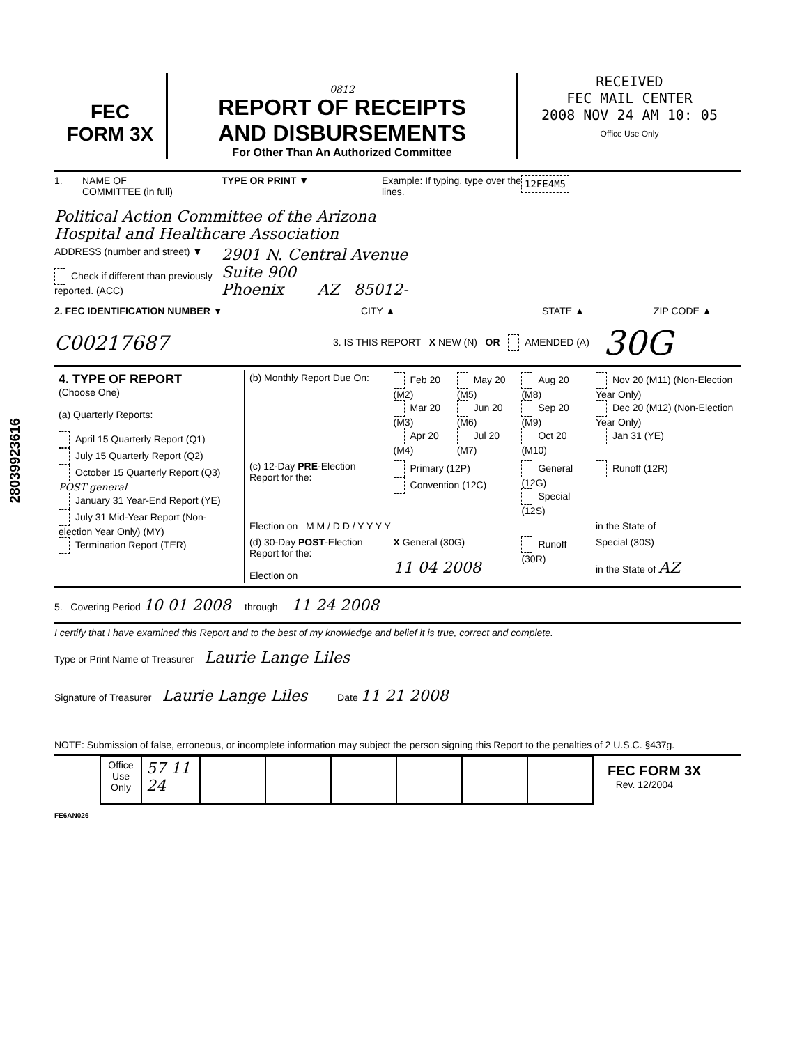28039923616
FEC
FORM 3X
0812
REPORT OF RECEIPTS
AND DISBURSEMENTS
For Other Than An Authorized Committee
RECEIVED
FEC MAIL CENTER
2008 NOV 24 AM 10: 05
Office Use Only
1. NAME OF
COMMITTEE (in full)
TYPE OR PRINT ▼ Example: If typing, type over the lines.
12FE4M5
Political Action Committee of the Arizona
Hospital and Healthcare Association
ADDRESS (number and street) ▼
Check if different than previously reported. (ACC)
2901 N. Central Avenue
Suite 900
Phoenix AZ 85012-
2. FEC IDENTIFICATION NUMBER ▼ CITY ▲ STATE ▲ ZIP CODE ▲
C00217687
3. IS THIS REPORT X NEW (N) OR AMENDED (A)
30G
| 4. TYPE OF REPORT (Choose One) (a) Quarterly Reports: April 15 Quarterly Report (Q1) July 15 Quarterly Report (Q2) October 15 Quarterly Report (Q3) POST general January 31 Year-End Report (YE) July 31 Mid-Year Report (Non-election Year Only) (MY) Termination Report (TER) | (b) Monthly Report Due On: | Feb 20 (M2) Mar 20 (M3) Apr 20 (M4) | May 20 (M5) Jun 20 (M6) Jul 20 (M7) | Aug 20 (M8) Sep 20 (M9) Oct 20 (M10) | Nov 20 (M11) (Non-Election Year Only) Dec 20 (M12) (Non-Election Year Only) Jan 31 (YE) |
| | (c) 12-Day PRE -Election Report for the: | Primary (12P) Convention (12C) | | General (12G) Special (12S) | Runoff (12R) |
| | Election on M M / D D / Y Y Y Y | | | | in the State of |
| | (d) 30-Day POST -Election Report for the: Election on | X General (30G) 11 04 2008 | | Runoff (30R) | Special (30S) in the State of AZ |
5. Covering Period 10 01 2008 through 11 24 2008
I certify that I have examined this Report and to the best of my knowledge and belief it is true, correct and complete.
Type or Print Name of Treasurer Laurie Lange Liles
Signature of Treasurer Laurie Lange Liles Date 11 21 2008
NOTE: Submission of false, erroneous, or incomplete information may subject the person signing this Report to the penalties of 2 U.S.C. §437g.
| Office Use Only | 57 11 24 | | | | | | |
FEC FORM 3X
Rev. 12/2004
FE6AN026